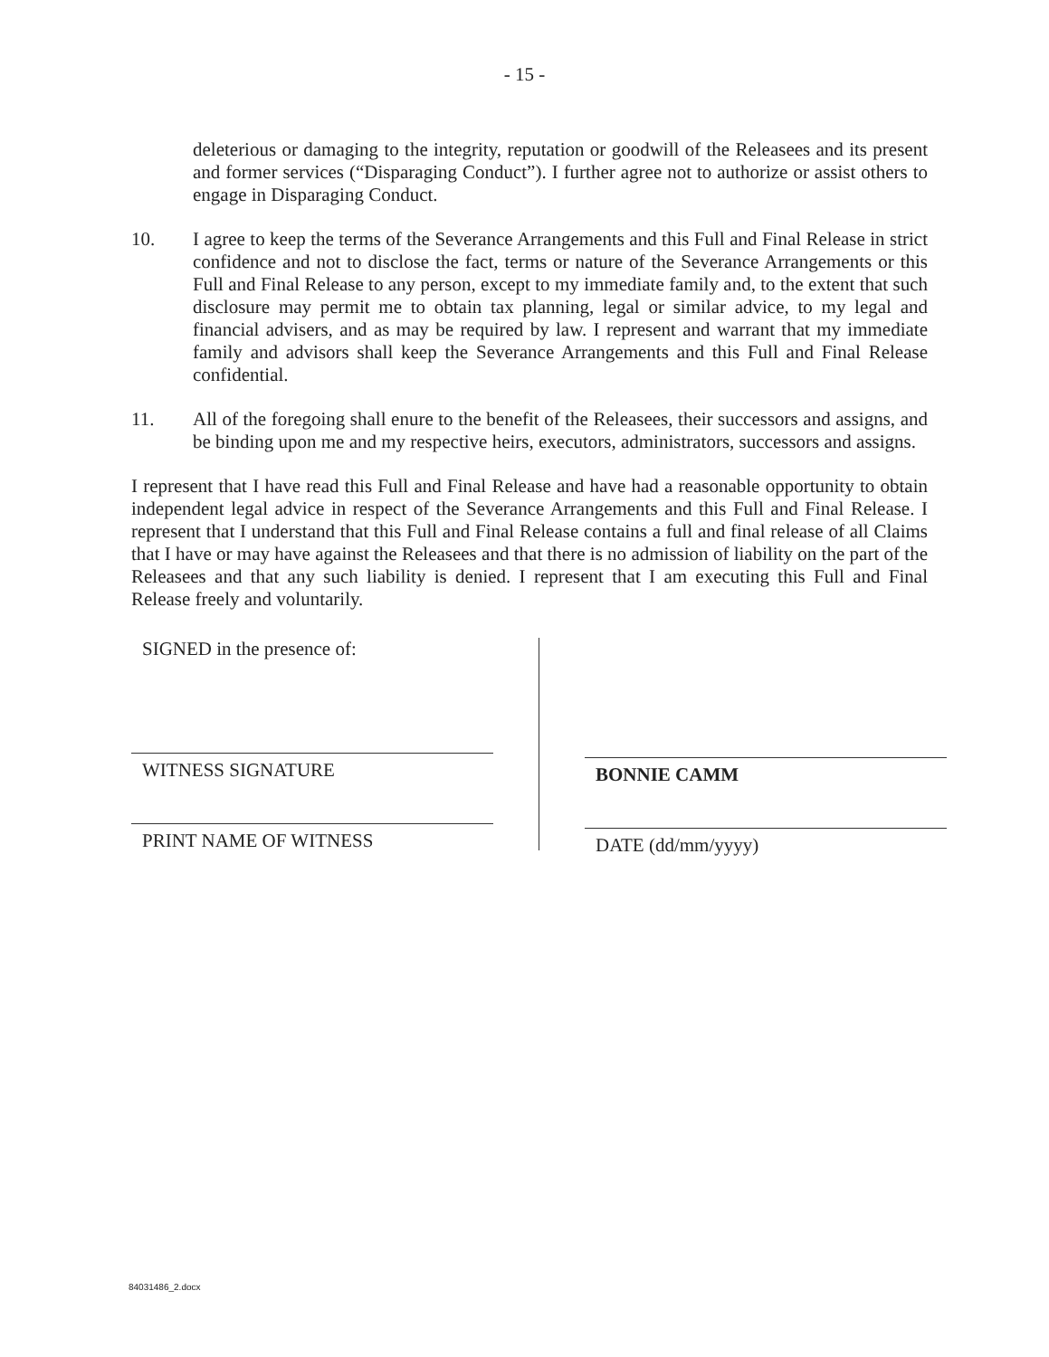- 15 -
deleterious or damaging to the integrity, reputation or goodwill of the Releasees and its present and former services (“Disparaging Conduct”). I further agree not to authorize or assist others to engage in Disparaging Conduct.
10. I agree to keep the terms of the Severance Arrangements and this Full and Final Release in strict confidence and not to disclose the fact, terms or nature of the Severance Arrangements or this Full and Final Release to any person, except to my immediate family and, to the extent that such disclosure may permit me to obtain tax planning, legal or similar advice, to my legal and financial advisers, and as may be required by law. I represent and warrant that my immediate family and advisors shall keep the Severance Arrangements and this Full and Final Release confidential.
11. All of the foregoing shall enure to the benefit of the Releasees, their successors and assigns, and be binding upon me and my respective heirs, executors, administrators, successors and assigns.
I represent that I have read this Full and Final Release and have had a reasonable opportunity to obtain independent legal advice in respect of the Severance Arrangements and this Full and Final Release. I represent that I understand that this Full and Final Release contains a full and final release of all Claims that I have or may have against the Releasees and that there is no admission of liability on the part of the Releasees and that any such liability is denied. I represent that I am executing this Full and Final Release freely and voluntarily.
SIGNED in the presence of:
WITNESS SIGNATURE
PRINT NAME OF WITNESS
BONNIE CAMM
DATE (dd/mm/yyyy)
84031486_2.docx